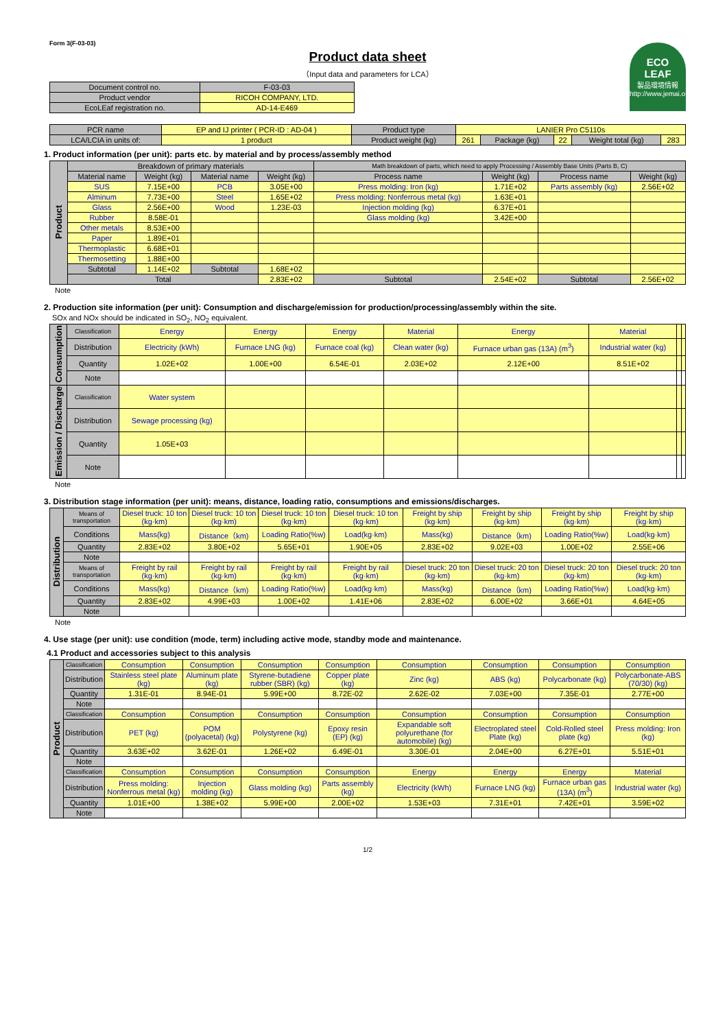Form 3(F-03-03)
ECO
LEAF
製品環境情報
http://www.jemai.or.jp
Product data sheet
（Input data and parameters for LCA）
| Document control no. | F-03-03 |
| Product vendor | RICOH COMPANY, LTD. |
| EcoLEaf registration no. | AD-14-E469 |
| PCR name | EP and IJ printer ( PCR-ID : AD-04 ) | Product type | LANIER Pro C5110s | | | | |
| LCA/LCIA in units of: | 1 product | Product weight (kg) | 261 | Package (kg) | 22 | Weight total (kg) | 283 |
1. Product information (per unit): parts etc. by material and by process/assembly method
| Product | Breakdown of primary materials | | | | Math breakdown of parts, which need to apply Processing / Assembly Base Units (Parts B, C) | | | |
| | Material name | Weight (kg) | Material name | Weight (kg) | Process name | Weight (kg) | Process name | Weight (kg) |
| | SUS | 7.15E+00 | PCB | 3.05E+00 | Press molding: Iron (kg) | 1.71E+02 | Parts assembly (kg) | 2.56E+02 |
| | Alminum | 7.73E+00 | Steel | 1.65E+02 | Press molding: Nonferrous metal (kg) | 1.63E+01 | | |
| | Glass | 2.56E+00 | Wood | 1.23E-03 | Injection molding (kg) | 6.37E+01 | | |
| | Rubber | 8.58E-01 | | | Glass molding (kg) | 3.42E+00 | | |
| | Other metals | 8.53E+00 | | | | | | |
| | Paper | 1.89E+01 | | | | | | |
| | Thermoplastic | 6.68E+01 | | | | | | |
| | Thermosetting | 1.88E+00 | | | | | | |
| | Subtotal | 1.14E+02 | Subtotal | 1.68E+02 | | | | |
| | Total | | | 2.83E+02 | Subtotal | 2.54E+02 | Subtotal | 2.56E+02 |
Note
2. Production site information (per unit): Consumption and discharge/emission for production/processing/assembly within the site.
SOx and NOx should be indicated in SO<sub>2</sub>, NO<sub>2</sub> equivalent.
| Consumption | Classification | Energy | Energy | Energy | Material | Energy | Material | | |
| | Distribution | Electricity (kWh) | Furnace LNG (kg) | Furnace coal (kg) | Clean water (kg) | Furnace urban gas (13A) (m<sup>3</sup>) | Industrial water (kg) | | |
| | Quantity | 1.02E+02 | 1.00E+00 | 6.54E-01 | 2.03E+02 | 2.12E+00 | 8.51E+02 | | |
| | Note | | | | | | | | |
| Emission / Discharge | Classification | Water system | | | | | | | |
| | Distribution | Sewage processing (kg) | | | | | | | |
| | Quantity | 1.05E+03 | | | | | | | |
| | Note | | | | | | | | |
Note
3. Distribution stage information (per unit): means, distance, loading ratio, consumptions and emissions/discharges.
| Distribution | Means of transportation | Diesel truck: 10 ton (kg·km) | Diesel truck: 10 ton (kg·km) | Diesel truck: 10 ton (kg·km) | Diesel truck: 10 ton (kg·km) | Freight by ship (kg·km) | Freight by ship (kg·km) | Freight by ship (kg·km) | Freight by ship (kg·km) |
| | Conditions | Mass(kg) | Distance（km) | Loading Ratio(%w) | Load(kg·km) | Mass(kg) | Distance（km) | Loading Ratio(%w) | Load(kg·km) |
| | Quantity | 2.83E+02 | 3.80E+02 | 5.65E+01 | 1.90E+05 | 2.83E+02 | 9.02E+03 | 1.00E+02 | 2.55E+06 |
| | Note | | | | | | | | |
| | Means of transportation | Freight by rail (kg·km) | Freight by rail (kg·km) | Freight by rail (kg·km) | Freight by rail (kg·km) | Diesel truck: 20 ton (kg·km) | Diesel truck: 20 ton (kg·km) | Diesel truck: 20 ton (kg·km) | Diesel truck: 20 ton (kg·km) |
| | Conditions | Mass(kg) | Distance（km) | Loading Ratio(%w) | Load(kg·km) | Mass(kg) | Distance（km) | Loading Ratio(%w) | Load(kg·km) |
| | Quantity | 2.83E+02 | 4.99E+03 | 1.00E+02 | 1.41E+06 | 2.83E+02 | 6.00E+02 | 3.66E+01 | 4.64E+05 |
| | Note | | | | | | | | |
Note
4. Use stage (per unit): use condition (mode, term) including active mode, standby mode and maintenance.
4.1 Product and accessories subject to this analysis
| Product | Classification | Consumption | Consumption | Consumption | Consumption | Consumption | Consumption | Consumption | Consumption |
| | Distribution | Stainless steel plate (kg) | Aluminum plate (kg) | Styrene-butadiene rubber (SBR) (kg) | Copper plate (kg) | Zinc (kg) | ABS (kg) | Polycarbonate (kg) | Polycarbonate-ABS (70/30) (kg) |
| | Quantity | 1.31E-01 | 8.94E-01 | 5.99E+00 | 8.72E-02 | 2.62E-02 | 7.03E+00 | 7.35E-01 | 2.77E+00 |
| | Note | | | | | | | | |
| | Classification | Consumption | Consumption | Consumption | Consumption | Consumption | Consumption | Consumption | Consumption |
| | Distribution | PET (kg) | POM (polyacetal) (kg) | Polystyrene (kg) | Epoxy resin (EP) (kg) | Expandable soft polyurethane (for automobile) (kg) | Electroplated steel Plate (kg) | Cold-Rolled steel plate (kg) | Press molding: Iron (kg) |
| | Quantity | 3.63E+02 | 3.62E-01 | 1.26E+02 | 6.49E-01 | 3.30E-01 | 2.04E+00 | 6.27E+01 | 5.51E+01 |
| | Note | | | | | | | | |
| | Classification | Consumption | Consumption | Consumption | Consumption | Energy | Energy | Energy | Material |
| | Distribution | Press molding: Nonferrous metal (kg) | Injection molding (kg) | Glass molding (kg) | Parts assembly (kg) | Electricity (kWh) | Furnace LNG (kg) | Furnace urban gas (13A) (m<sup>3</sup>) | Industrial water (kg) |
| | Quantity | 1.01E+00 | 1.38E+02 | 5.99E+00 | 2.00E+02 | 1.53E+03 | 7.31E+01 | 7.42E+01 | 3.59E+02 |
| | Note | | | | | | | | |
1/2